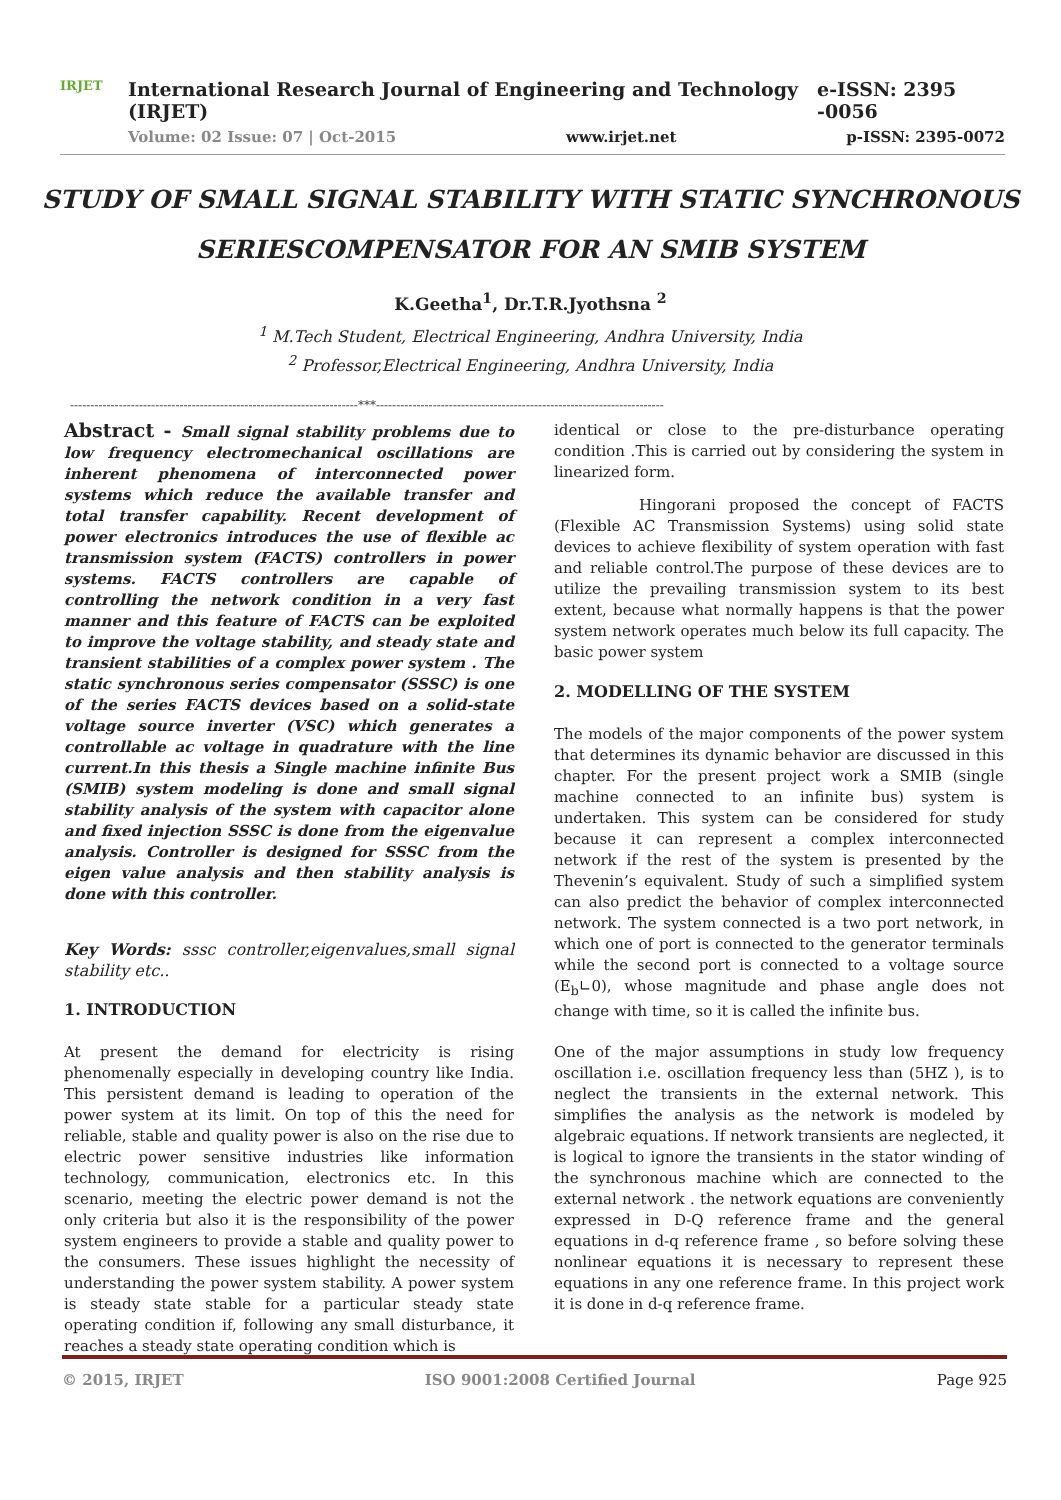IRJET
International Research Journal of Engineering and Technology (IRJET) e-ISSN: 2395 -0056
Volume: 02 Issue: 07 | Oct-2015 www.irjet.net p-ISSN: 2395-0072
STUDY OF SMALL SIGNAL STABILITY WITH STATIC SYNCHRONOUS
SERIESCOMPENSATOR FOR AN SMIB SYSTEM
K.Geetha<sup>1</sup>, Dr.T.R.Jyothsna <sup>2</sup>
<sup>1</sup> M.Tech Student, Electrical Engineering, Andhra University, India
<sup>2</sup> Professor,Electrical Engineering, Andhra University, India
-----------------------------------------------------------------------***-----------------------------------------------------------------------
Abstract - Small signal stability problems due to low frequency electromechanical oscillations are inherent phenomena of interconnected power systems which reduce the available transfer and total transfer capability. Recent development of power electronics introduces the use of flexible ac transmission system (FACTS) controllers in power systems. FACTS controllers are capable of controlling the network condition in a very fast manner and this feature of FACTS can be exploited to improve the voltage stability, and steady state and transient stabilities of a complex power system . The static synchronous series compensator (SSSC) is one of the series FACTS devices based on a solid-state voltage source inverter (VSC) which generates a controllable ac voltage in quadrature with the line current.In this thesis a Single machine infinite Bus (SMIB) system modeling is done and small signal stability analysis of the system with capacitor alone and fixed injection SSSC is done from the eigenvalue analysis. Controller is designed for SSSC from the eigen value analysis and then stability analysis is done with this controller.
Key Words: sssc controller,eigenvalues,small signal stability etc..
1. INTRODUCTION
At present the demand for electricity is rising phenomenally especially in developing country like India. This persistent demand is leading to operation of the power system at its limit. On top of this the need for reliable, stable and quality power is also on the rise due to electric power sensitive industries like information technology, communication, electronics etc. In this scenario, meeting the electric power demand is not the only criteria but also it is the responsibility of the power system engineers to provide a stable and quality power to the consumers. These issues highlight the necessity of understanding the power system stability. A power system is steady state stable for a particular steady state operating condition if, following any small disturbance, it reaches a steady state operating condition which is
identical or close to the pre-disturbance operating condition .This is carried out by considering the system in linearized form.
Hingorani proposed the concept of FACTS (Flexible AC Transmission Systems) using solid state devices to achieve flexibility of system operation with fast and reliable control.The purpose of these devices are to utilize the prevailing transmission system to its best extent, because what normally happens is that the power system network operates much below its full capacity. The basic power system
2. MODELLING OF THE SYSTEM
The models of the major components of the power system that determines its dynamic behavior are discussed in this chapter. For the present project work a SMIB (single machine connected to an infinite bus) system is undertaken. This system can be considered for study because it can represent a complex interconnected network if the rest of the system is presented by the Thevenin’s equivalent. Study of such a simplified system can also predict the behavior of complex interconnected network. The system connected is a two port network, in which one of port is connected to the generator terminals while the second port is connected to a voltage source (E<sub>b</sub>∟0), whose magnitude and phase angle does not change with time, so it is called the infinite bus.
One of the major assumptions in study low frequency oscillation i.e. oscillation frequency less than (5HZ ), is to neglect the transients in the external network. This simplifies the analysis as the network is modeled by algebraic equations. If network transients are neglected, it is logical to ignore the transients in the stator winding of the synchronous machine which are connected to the external network . the network equations are conveniently expressed in D-Q reference frame and the general equations in d-q reference frame , so before solving these nonlinear equations it is necessary to represent these equations in any one reference frame. In this project work it is done in d-q reference frame.
© 2015, IRJET ISO 9001:2008 Certified Journal Page 925